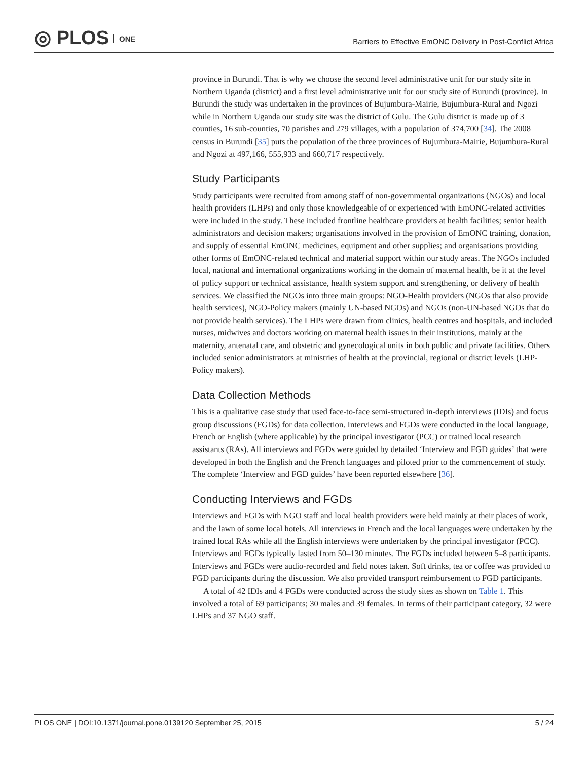◎ PLOS ONE
Barriers to Effective EmONC Delivery in Post-Conflict Africa
province in Burundi. That is why we choose the second level administrative unit for our study site in Northern Uganda (district) and a first level administrative unit for our study site of Burundi (province). In Burundi the study was undertaken in the provinces of Bujumbura-Mairie, Bujumbura-Rural and Ngozi while in Northern Uganda our study site was the district of Gulu. The Gulu district is made up of 3 counties, 16 sub-counties, 70 parishes and 279 villages, with a population of 374,700 [34]. The 2008 census in Burundi [35] puts the population of the three provinces of Bujumbura-Mairie, Bujumbura-Rural and Ngozi at 497,166, 555,933 and 660,717 respectively.
Study Participants
Study participants were recruited from among staff of non-governmental organizations (NGOs) and local health providers (LHPs) and only those knowledgeable of or experienced with EmONC-related activities were included in the study. These included frontline healthcare providers at health facilities; senior health administrators and decision makers; organisations involved in the provision of EmONC training, donation, and supply of essential EmONC medicines, equipment and other supplies; and organisations providing other forms of EmONC-related technical and material support within our study areas. The NGOs included local, national and international organizations working in the domain of maternal health, be it at the level of policy support or technical assistance, health system support and strengthening, or delivery of health services. We classified the NGOs into three main groups: NGO-Health providers (NGOs that also provide health services), NGO-Policy makers (mainly UN-based NGOs) and NGOs (non-UN-based NGOs that do not provide health services). The LHPs were drawn from clinics, health centres and hospitals, and included nurses, midwives and doctors working on maternal health issues in their institutions, mainly at the maternity, antenatal care, and obstetric and gynecological units in both public and private facilities. Others included senior administrators at ministries of health at the provincial, regional or district levels (LHP-Policy makers).
Data Collection Methods
This is a qualitative case study that used face-to-face semi-structured in-depth interviews (IDIs) and focus group discussions (FGDs) for data collection. Interviews and FGDs were conducted in the local language, French or English (where applicable) by the principal investigator (PCC) or trained local research assistants (RAs). All interviews and FGDs were guided by detailed ‘Interview and FGD guides’ that were developed in both the English and the French languages and piloted prior to the commencement of study. The complete ‘Interview and FGD guides’ have been reported elsewhere [36].
Conducting Interviews and FGDs
Interviews and FGDs with NGO staff and local health providers were held mainly at their places of work, and the lawn of some local hotels. All interviews in French and the local languages were undertaken by the trained local RAs while all the English interviews were undertaken by the principal investigator (PCC). Interviews and FGDs typically lasted from 50–130 minutes. The FGDs included between 5–8 participants. Interviews and FGDs were audio-recorded and field notes taken. Soft drinks, tea or coffee was provided to FGD participants during the discussion. We also provided transport reimbursement to FGD participants.
A total of 42 IDIs and 4 FGDs were conducted across the study sites as shown on Table 1. This involved a total of 69 participants; 30 males and 39 females. In terms of their participant category, 32 were LHPs and 37 NGO staff.
PLOS ONE | DOI:10.1371/journal.pone.0139120 September 25, 2015 5 / 24